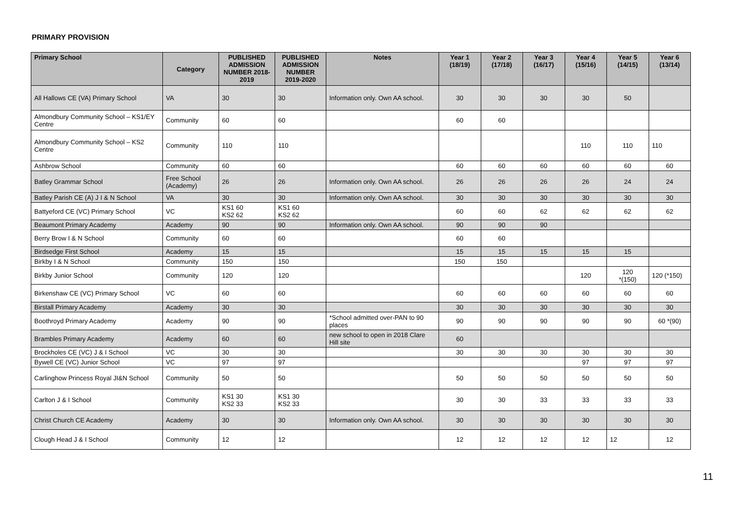PRIMARY PROVISION
| Primary School | Category | PUBLISHED ADMISSION NUMBER 2018-2019 | PUBLISHED ADMISSION NUMBER 2019-2020 | Notes | Year 1 (18/19) | Year 2 (17/18) | Year 3 (16/17) | Year 4 (15/16) | Year 5 (14/15) | Year 6 (13/14) |
| --- | --- | --- | --- | --- | --- | --- | --- | --- | --- | --- |
| All Hallows CE (VA) Primary School | VA | 30 | 30 | Information only. Own AA school. | 30 | 30 | 30 | 30 | 50 | |
| Almondbury Community School – KS1/EY Centre | Community | 60 | 60 | | 60 | 60 | | | | |
| Almondbury Community School – KS2 Centre | Community | 110 | 110 | | | | | 110 | 110 | 110 |
| Ashbrow School | Community | 60 | 60 | | 60 | 60 | 60 | 60 | 60 | 60 |
| Batley Grammar School | Free School (Academy) | 26 | 26 | Information only. Own AA school. | 26 | 26 | 26 | 26 | 24 | 24 |
| Batley Parish CE (A) J I & N School | VA | 30 | 30 | Information only. Own AA school. | 30 | 30 | 30 | 30 | 30 | 30 |
| Battyeford CE (VC) Primary School | VC | KS1 60 KS2 62 | KS1 60 KS2 62 | | 60 | 60 | 62 | 62 | 62 | 62 |
| Beaumont Primary Academy | Academy | 90 | 90 | Information only. Own AA school. | 90 | 90 | 90 | | | |
| Berry Brow I & N School | Community | 60 | 60 | | 60 | 60 | | | | |
| Birdsedge First School | Academy | 15 | 15 | | 15 | 15 | 15 | 15 | 15 | |
| Birkby I & N School | Community | 150 | 150 | | 150 | 150 | | | | |
| Birkby Junior School | Community | 120 | 120 | | | | | 120 | 120 *(150) | 120 (*150) |
| Birkenshaw CE (VC) Primary School | VC | 60 | 60 | | 60 | 60 | 60 | 60 | 60 | 60 |
| Birstall Primary Academy | Academy | 30 | 30 | | 30 | 30 | 30 | 30 | 30 | 30 |
| Boothroyd Primary Academy | Academy | 90 | 90 | *School admitted over-PAN to 90 places | 90 | 90 | 90 | 90 | 90 | 60 *(90) |
| Brambles Primary Academy | Academy | 60 | 60 | new school to open in 2018 Clare Hill site | 60 | | | | | |
| Brockholes CE (VC) J & I School | VC | 30 | 30 | | 30 | 30 | 30 | 30 | 30 | 30 |
| Bywell CE (VC) Junior School | VC | 97 | 97 | | | | | 97 | 97 | 97 |
| Carlinghow Princess Royal JI&N School | Community | 50 | 50 | | 50 | 50 | 50 | 50 | 50 | 50 |
| Carlton J & I School | Community | KS1 30 KS2 33 | KS1 30 KS2 33 | | 30 | 30 | 33 | 33 | 33 | 33 |
| Christ Church CE Academy | Academy | 30 | 30 | Information only. Own AA school. | 30 | 30 | 30 | 30 | 30 | 30 |
| Clough Head J & I School | Community | 12 | 12 | | 12 | 12 | 12 | 12 | 12 | 12 |
11